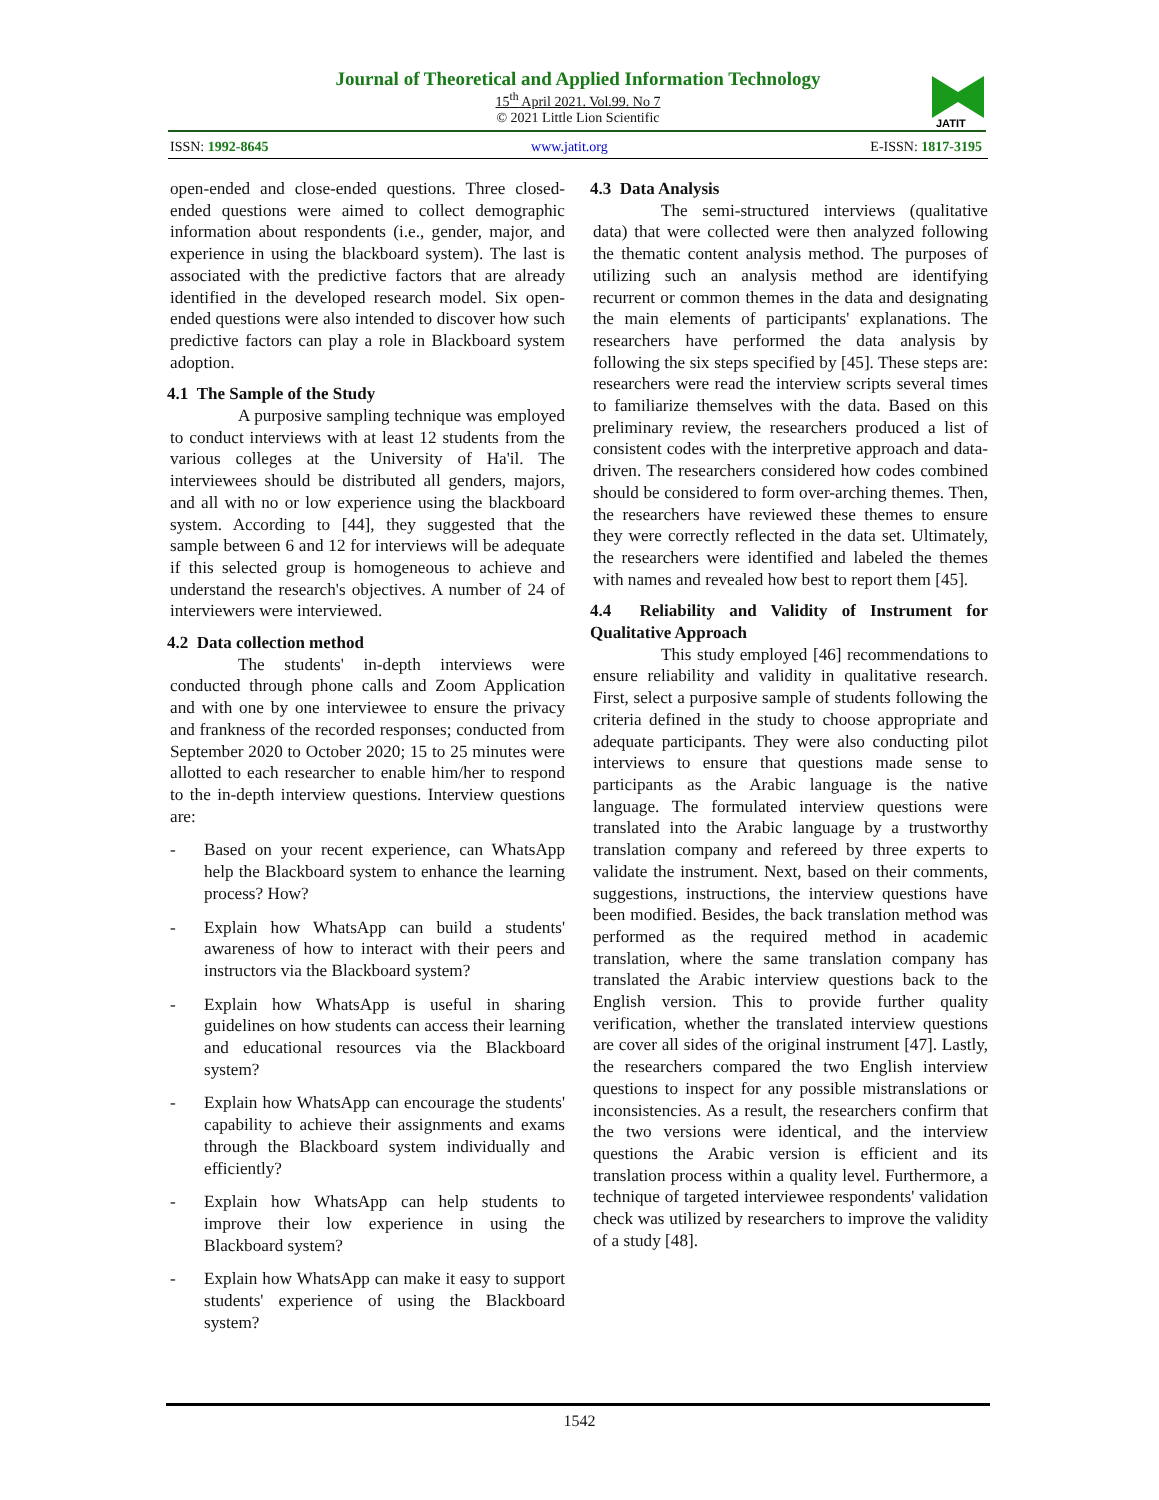Journal of Theoretical and Applied Information Technology
15<sup>th</sup> April 2021. Vol.99. No 7
© 2021 Little Lion Scientific
JATIT
ISSN: 1992-8645 www.jatit.org E-ISSN: 1817-3195
open-ended and close-ended questions. Three closed-ended questions were aimed to collect demographic information about respondents (i.e., gender, major, and experience in using the blackboard system). The last is associated with the predictive factors that are already identified in the developed research model. Six open-ended questions were also intended to discover how such predictive factors can play a role in Blackboard system adoption.
4.1 The Sample of the Study
A purposive sampling technique was employed to conduct interviews with at least 12 students from the various colleges at the University of Ha'il. The interviewees should be distributed all genders, majors, and all with no or low experience using the blackboard system. According to [44], they suggested that the sample between 6 and 12 for interviews will be adequate if this selected group is homogeneous to achieve and understand the research's objectives. A number of 24 of interviewers were interviewed.
4.2 Data collection method
The students' in-depth interviews were conducted through phone calls and Zoom Application and with one by one interviewee to ensure the privacy and frankness of the recorded responses; conducted from September 2020 to October 2020; 15 to 25 minutes were allotted to each researcher to enable him/her to respond to the in-depth interview questions. Interview questions are:
- Based on your recent experience, can WhatsApp help the Blackboard system to enhance the learning process? How?
- Explain how WhatsApp can build a students' awareness of how to interact with their peers and instructors via the Blackboard system?
- Explain how WhatsApp is useful in sharing guidelines on how students can access their learning and educational resources via the Blackboard system?
- Explain how WhatsApp can encourage the students' capability to achieve their assignments and exams through the Blackboard system individually and efficiently?
- Explain how WhatsApp can help students to improve their low experience in using the Blackboard system?
- Explain how WhatsApp can make it easy to support students' experience of using the Blackboard system?
4.3 Data Analysis
The semi-structured interviews (qualitative data) that were collected were then analyzed following the thematic content analysis method. The purposes of utilizing such an analysis method are identifying recurrent or common themes in the data and designating the main elements of participants' explanations. The researchers have performed the data analysis by following the six steps specified by [45]. These steps are: researchers were read the interview scripts several times to familiarize themselves with the data. Based on this preliminary review, the researchers produced a list of consistent codes with the interpretive approach and data-driven. The researchers considered how codes combined should be considered to form over-arching themes. Then, the researchers have reviewed these themes to ensure they were correctly reflected in the data set. Ultimately, the researchers were identified and labeled the themes with names and revealed how best to report them [45].
4.4 Reliability and Validity of Instrument for Qualitative Approach
This study employed [46] recommendations to ensure reliability and validity in qualitative research. First, select a purposive sample of students following the criteria defined in the study to choose appropriate and adequate participants. They were also conducting pilot interviews to ensure that questions made sense to participants as the Arabic language is the native language. The formulated interview questions were translated into the Arabic language by a trustworthy translation company and refereed by three experts to validate the instrument. Next, based on their comments, suggestions, instructions, the interview questions have been modified. Besides, the back translation method was performed as the required method in academic translation, where the same translation company has translated the Arabic interview questions back to the English version. This to provide further quality verification, whether the translated interview questions are cover all sides of the original instrument [47]. Lastly, the researchers compared the two English interview questions to inspect for any possible mistranslations or inconsistencies. As a result, the researchers confirm that the two versions were identical, and the interview questions the Arabic version is efficient and its translation process within a quality level. Furthermore, a technique of targeted interviewee respondents' validation check was utilized by researchers to improve the validity of a study [48].
1542